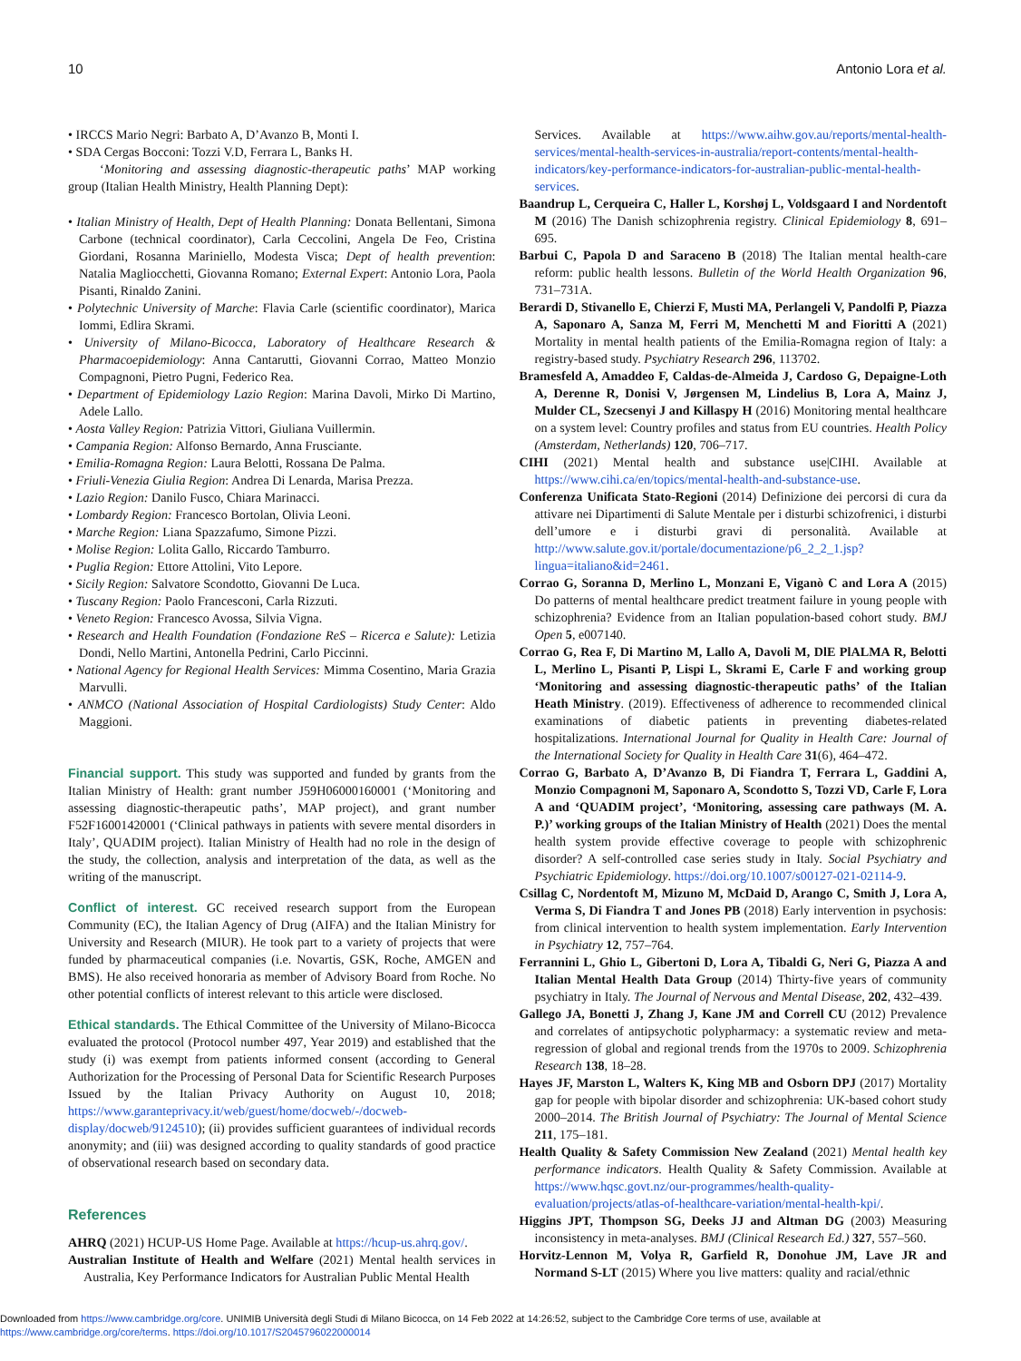10 Antonio Lora et al.
• IRCCS Mario Negri: Barbato A, D’Avanzo B, Monti I.
• SDA Cergas Bocconi: Tozzi V.D, Ferrara L, Banks H.
‘Monitoring and assessing diagnostic-therapeutic paths’ MAP working group (Italian Health Ministry, Health Planning Dept):
• Italian Ministry of Health, Dept of Health Planning: Donata Bellentani, Simona Carbone (technical coordinator), Carla Ceccolini, Angela De Feo, Cristina Giordani, Rosanna Mariniello, Modesta Visca; Dept of health prevention: Natalia Magliocchetti, Giovanna Romano; External Expert: Antonio Lora, Paola Pisanti, Rinaldo Zanini.
• Polytechnic University of Marche: Flavia Carle (scientific coordinator), Marica Iommi, Edlira Skrami.
• University of Milano-Bicocca, Laboratory of Healthcare Research & Pharmacoepidemiology: Anna Cantarutti, Giovanni Corrao, Matteo Monzio Compagnoni, Pietro Pugni, Federico Rea.
• Department of Epidemiology Lazio Region: Marina Davoli, Mirko Di Martino, Adele Lallo.
• Aosta Valley Region: Patrizia Vittori, Giuliana Vuillermin.
• Campania Region: Alfonso Bernardo, Anna Frusciante.
• Emilia-Romagna Region: Laura Belotti, Rossana De Palma.
• Friuli-Venezia Giulia Region: Andrea Di Lenarda, Marisa Prezza.
• Lazio Region: Danilo Fusco, Chiara Marinacci.
• Lombardy Region: Francesco Bortolan, Olivia Leoni.
• Marche Region: Liana Spazzafumo, Simone Pizzi.
• Molise Region: Lolita Gallo, Riccardo Tamburro.
• Puglia Region: Ettore Attolini, Vito Lepore.
• Sicily Region: Salvatore Scondotto, Giovanni De Luca.
• Tuscany Region: Paolo Francesconi, Carla Rizzuti.
• Veneto Region: Francesco Avossa, Silvia Vigna.
• Research and Health Foundation (Fondazione ReS – Ricerca e Salute): Letizia Dondi, Nello Martini, Antonella Pedrini, Carlo Piccinni.
• National Agency for Regional Health Services: Mimma Cosentino, Maria Grazia Marvulli.
• ANMCO (National Association of Hospital Cardiologists) Study Center: Aldo Maggioni.
Financial support. This study was supported and funded by grants from the Italian Ministry of Health: grant number J59H06000160001 (‘Monitoring and assessing diagnostic-therapeutic paths’, MAP project), and grant number F52F16001420001 (‘Clinical pathways in patients with severe mental disorders in Italy’, QUADIM project). Italian Ministry of Health had no role in the design of the study, the collection, analysis and interpretation of the data, as well as the writing of the manuscript.
Conflict of interest. GC received research support from the European Community (EC), the Italian Agency of Drug (AIFA) and the Italian Ministry for University and Research (MIUR). He took part to a variety of projects that were funded by pharmaceutical companies (i.e. Novartis, GSK, Roche, AMGEN and BMS). He also received honoraria as member of Advisory Board from Roche. No other potential conflicts of interest relevant to this article were disclosed.
Ethical standards. The Ethical Committee of the University of Milano-Bicocca evaluated the protocol (Protocol number 497, Year 2019) and established that the study (i) was exempt from patients informed consent (according to General Authorization for the Processing of Personal Data for Scientific Research Purposes Issued by the Italian Privacy Authority on August 10, 2018; https://www.garanteprivacy.it/web/guest/home/docweb/-/docweb-display/docweb/9124510); (ii) provides sufficient guarantees of individual records anonymity; and (iii) was designed according to quality standards of good practice of observational research based on secondary data.
References
AHRQ (2021) HCUP-US Home Page. Available at https://hcup-us.ahrq.gov/.
Australian Institute of Health and Welfare (2021) Mental health services in Australia, Key Performance Indicators for Australian Public Mental Health
Services. Available at https://www.aihw.gov.au/reports/mental-health-services/mental-health-services-in-australia/report-contents/mental-health-indicators/key-performance-indicators-for-australian-public-mental-health-services.
Baandrup L, Cerqueira C, Haller L, Korshøj L, Voldsgaard I and Nordentoft M (2016) The Danish schizophrenia registry. Clinical Epidemiology 8, 691–695.
Barbui C, Papola D and Saraceno B (2018) The Italian mental health-care reform: public health lessons. Bulletin of the World Health Organization 96, 731–731A.
Berardi D, Stivanello E, Chierzi F, Musti MA, Perlangeli V, Pandolfi P, Piazza A, Saponaro A, Sanza M, Ferri M, Menchetti M and Fioritti A (2021) Mortality in mental health patients of the Emilia-Romagna region of Italy: a registry-based study. Psychiatry Research 296, 113702.
Bramesfeld A, Amaddeo F, Caldas-de-Almeida J, Cardoso G, Depaigne-Loth A, Derenne R, Donisi V, Jørgensen M, Lindelius B, Lora A, Mainz J, Mulder CL, Szecsenyi J and Killaspy H (2016) Monitoring mental healthcare on a system level: Country profiles and status from EU countries. Health Policy (Amsterdam, Netherlands) 120, 706–717.
CIHI (2021) Mental health and substance use|CIHI. Available at https://www.cihi.ca/en/topics/mental-health-and-substance-use.
Conferenza Unificata Stato-Regioni (2014) Definizione dei percorsi di cura da attivare nei Dipartimenti di Salute Mentale per i disturbi schizofrenici, i disturbi dell’umore e i disturbi gravi di personalità. Available at http://www.salute.gov.it/portale/documentazione/p6_2_2_1.jsp?lingua=italiano&id=2461.
Corrao G, Soranna D, Merlino L, Monzani E, Viganò C and Lora A (2015) Do patterns of mental healthcare predict treatment failure in young people with schizophrenia? Evidence from an Italian population-based cohort study. BMJ Open 5, e007140.
Corrao G, Rea F, Di Martino M, Lallo A, Davoli M, DlE PlALMA R, Belotti L, Merlino L, Pisanti P, Lispi L, Skrami E, Carle F and working group ‘Monitoring and assessing diagnostic-therapeutic paths’ of the Italian Heath Ministry. (2019). Effectiveness of adherence to recommended clinical examinations of diabetic patients in preventing diabetes-related hospitalizations. International Journal for Quality in Health Care: Journal of the International Society for Quality in Health Care 31(6), 464–472.
Corrao G, Barbato A, D’Avanzo B, Di Fiandra T, Ferrara L, Gaddini A, Monzio Compagnoni M, Saponaro A, Scondotto S, Tozzi VD, Carle F, Lora A and ‘QUADIM project’, ‘Monitoring, assessing care pathways (M. A. P.)’ working groups of the Italian Ministry of Health (2021) Does the mental health system provide effective coverage to people with schizophrenic disorder? A self-controlled case series study in Italy. Social Psychiatry and Psychiatric Epidemiology. https://doi.org/10.1007/s00127-021-02114-9.
Csillag C, Nordentoft M, Mizuno M, McDaid D, Arango C, Smith J, Lora A, Verma S, Di Fiandra T and Jones PB (2018) Early intervention in psychosis: from clinical intervention to health system implementation. Early Intervention in Psychiatry 12, 757–764.
Ferrannini L, Ghio L, Gibertoni D, Lora A, Tibaldi G, Neri G, Piazza A and Italian Mental Health Data Group (2014) Thirty-five years of community psychiatry in Italy. The Journal of Nervous and Mental Disease, 202, 432–439.
Gallego JA, Bonetti J, Zhang J, Kane JM and Correll CU (2012) Prevalence and correlates of antipsychotic polypharmacy: a systematic review and meta-regression of global and regional trends from the 1970s to 2009. Schizophrenia Research 138, 18–28.
Hayes JF, Marston L, Walters K, King MB and Osborn DPJ (2017) Mortality gap for people with bipolar disorder and schizophrenia: UK-based cohort study 2000–2014. The British Journal of Psychiatry: The Journal of Mental Science 211, 175–181.
Health Quality & Safety Commission New Zealand (2021) Mental health key performance indicators. Health Quality & Safety Commission. Available at https://www.hqsc.govt.nz/our-programmes/health-quality-evaluation/projects/atlas-of-healthcare-variation/mental-health-kpi/.
Higgins JPT, Thompson SG, Deeks JJ and Altman DG (2003) Measuring inconsistency in meta-analyses. BMJ (Clinical Research Ed.) 327, 557–560.
Horvitz-Lennon M, Volya R, Garfield R, Donohue JM, Lave JR and Normand S-LT (2015) Where you live matters: quality and racial/ethnic
Downloaded from https://www.cambridge.org/core. UNIMIB Università degli Studi di Milano Bicocca, on 14 Feb 2022 at 14:26:52, subject to the Cambridge Core terms of use, available at
https://www.cambridge.org/core/terms. https://doi.org/10.1017/S2045796022000014